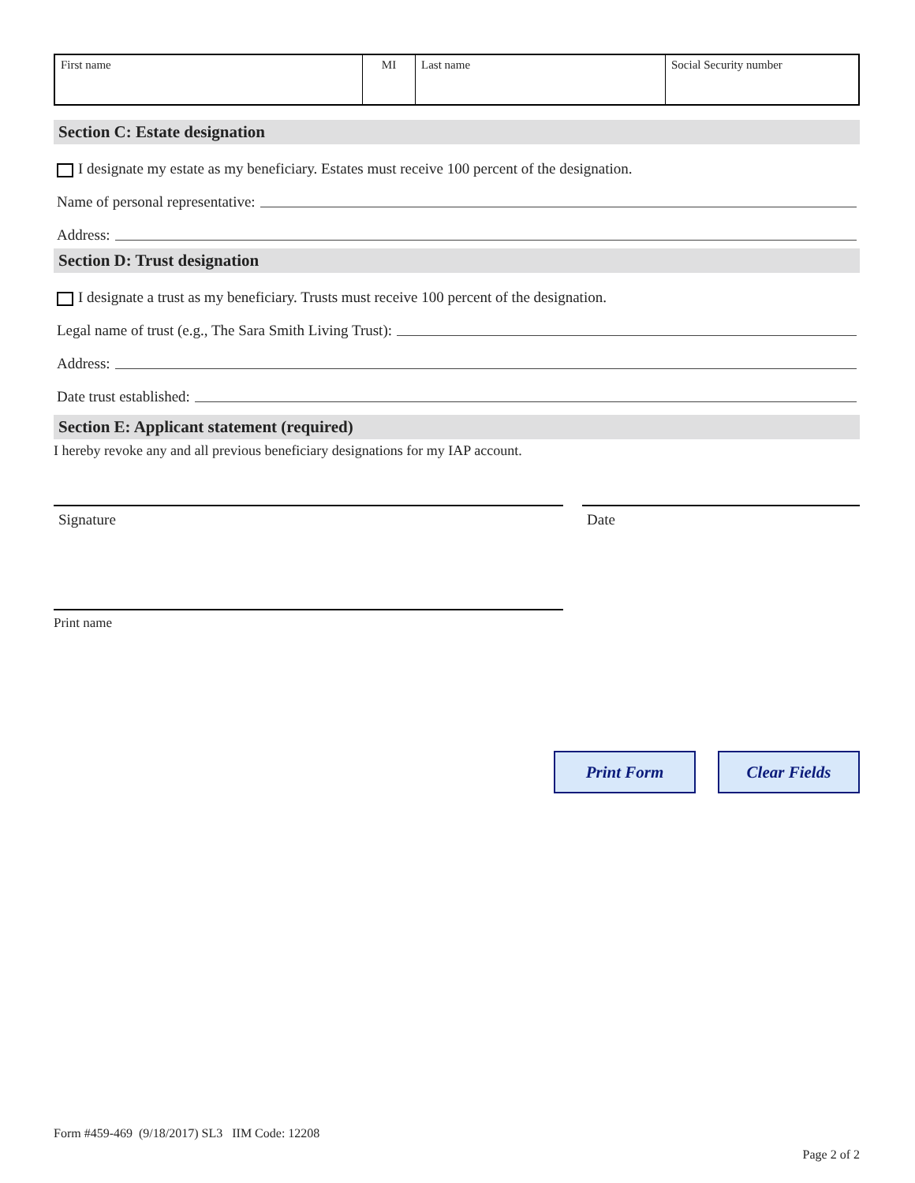| First name | MI | Last name | Social Security number |
Section C: Estate designation
I designate my estate as my beneficiary. Estates must receive 100 percent of the designation.
Name of personal representative:
Address:
Section D: Trust designation
I designate a trust as my beneficiary. Trusts must receive 100 percent of the designation.
Legal name of trust (e.g., The Sara Smith Living Trust):
Address:
Date trust established:
Section E: Applicant statement (required)
I hereby revoke any and all previous beneficiary designations for my IAP account.
Signature Date
Print name
Print Form Clear Fields
Form #459-469 (9/18/2017) SL3 IIM Code: 12208
Page 2 of 2